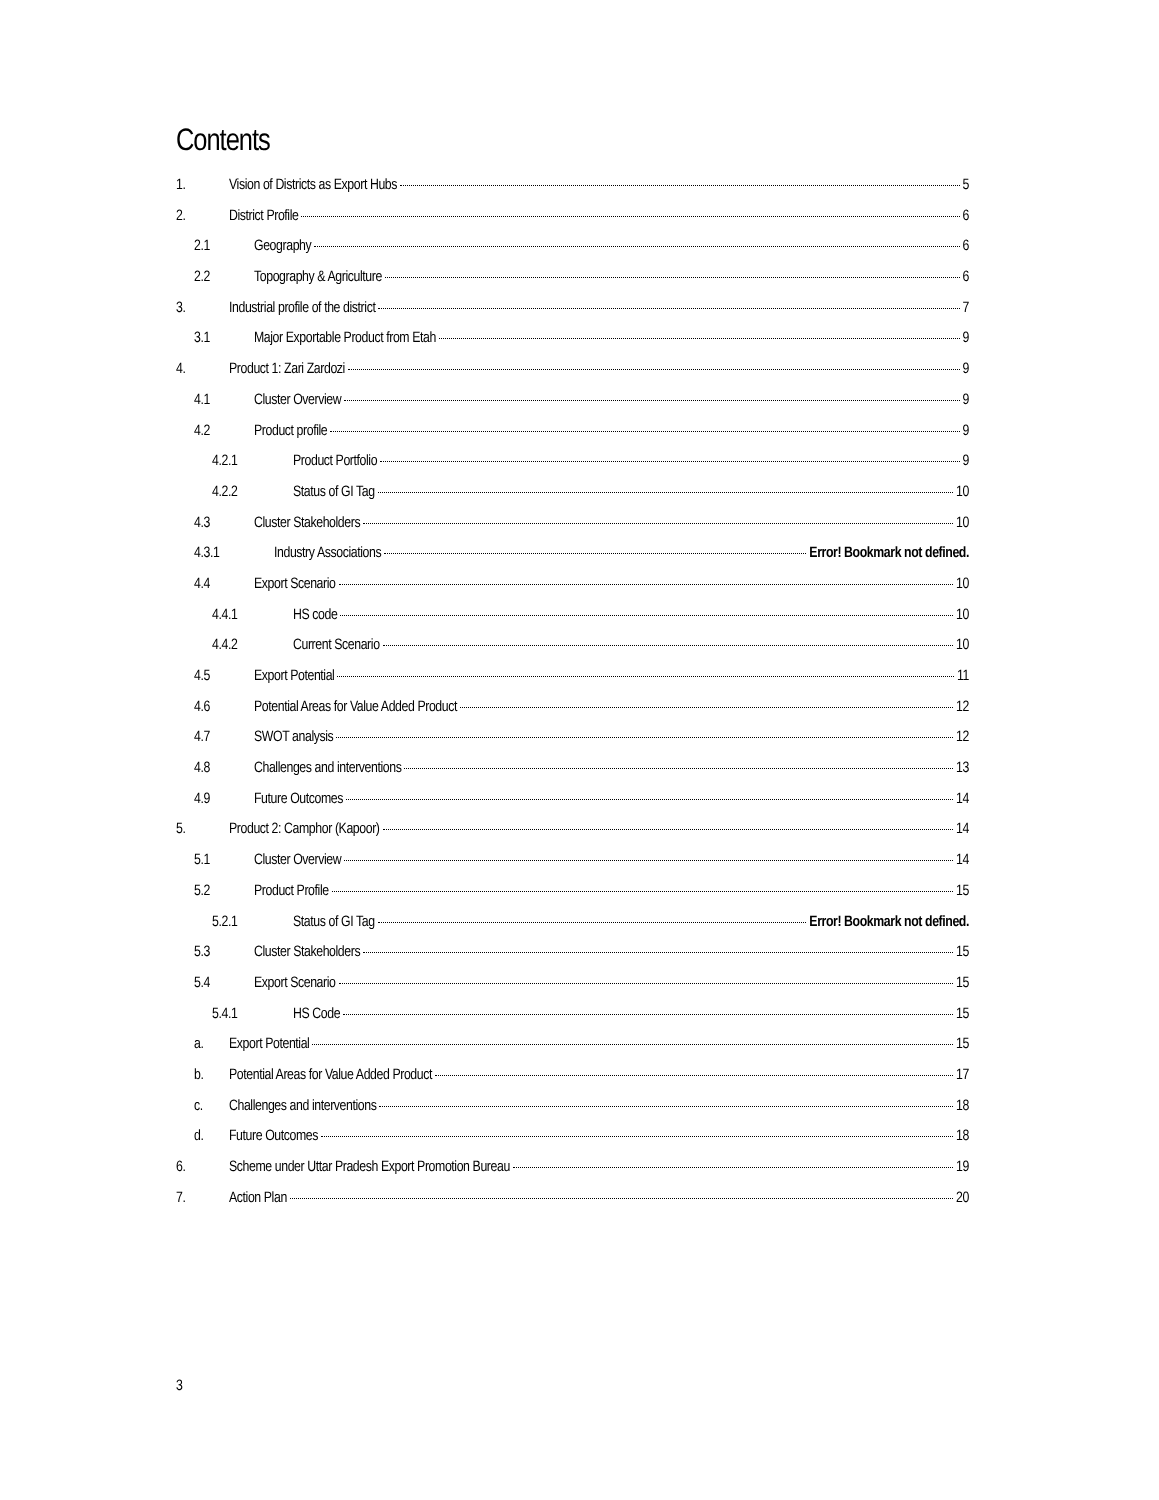Contents
1. Vision of Districts as Export Hubs 5
2. District Profile 6
2.1 Geography 6
2.2 Topography & Agriculture 6
3. Industrial profile of the district 7
3.1 Major Exportable Product from Etah 9
4. Product 1: Zari Zardozi 9
4.1 Cluster Overview 9
4.2 Product profile 9
4.2.1 Product Portfolio 9
4.2.2 Status of GI Tag 10
4.3 Cluster Stakeholders 10
4.3.1 Industry Associations Error! Bookmark not defined.
4.4 Export Scenario 10
4.4.1 HS code 10
4.4.2 Current Scenario 10
4.5 Export Potential 11
4.6 Potential Areas for Value Added Product 12
4.7 SWOT analysis 12
4.8 Challenges and interventions 13
4.9 Future Outcomes 14
5. Product 2: Camphor (Kapoor) 14
5.1 Cluster Overview 14
5.2 Product Profile 15
5.2.1 Status of GI Tag Error! Bookmark not defined.
5.3 Cluster Stakeholders 15
5.4 Export Scenario 15
5.4.1 HS Code 15
a. Export Potential 15
b. Potential Areas for Value Added Product 17
c. Challenges and interventions 18
d. Future Outcomes 18
6. Scheme under Uttar Pradesh Export Promotion Bureau 19
7. Action Plan 20
3